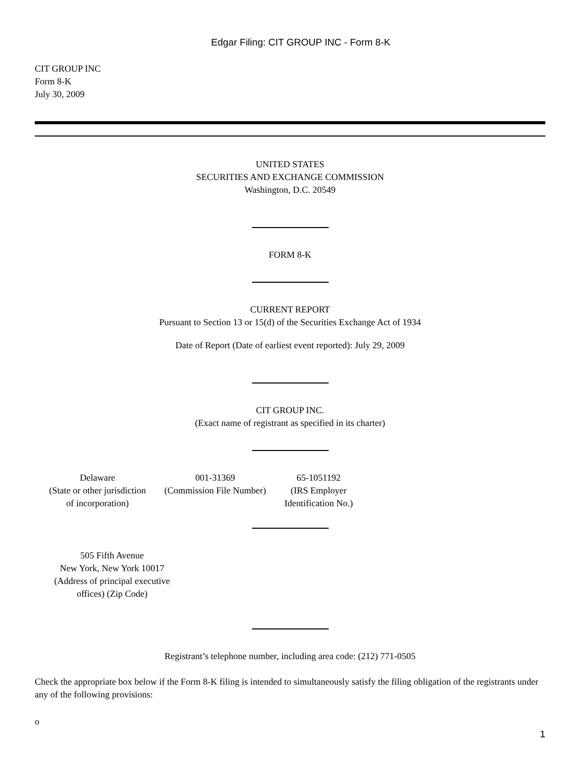Edgar Filing: CIT GROUP INC - Form 8-K
CIT GROUP INC
Form 8-K
July 30, 2009
UNITED STATES
SECURITIES AND EXCHANGE COMMISSION
Washington, D.C. 20549
FORM 8-K
CURRENT REPORT
Pursuant to Section 13 or 15(d) of the Securities Exchange Act of 1934
Date of Report (Date of earliest event reported): July 29, 2009
CIT GROUP INC.
(Exact name of registrant as specified in its charter)
| Delaware (State or other jurisdiction of incorporation) | 001-31369 (Commission File Number) | 65-1051192 (IRS Employer Identification No.) |
| 505 Fifth Avenue New York, New York 10017 (Address of principal executive offices) (Zip Code) |
Registrant’s telephone number, including area code: (212) 771-0505
Check the appropriate box below if the Form 8-K filing is intended to simultaneously satisfy the filing obligation of the registrants under any of the following provisions:
o
1